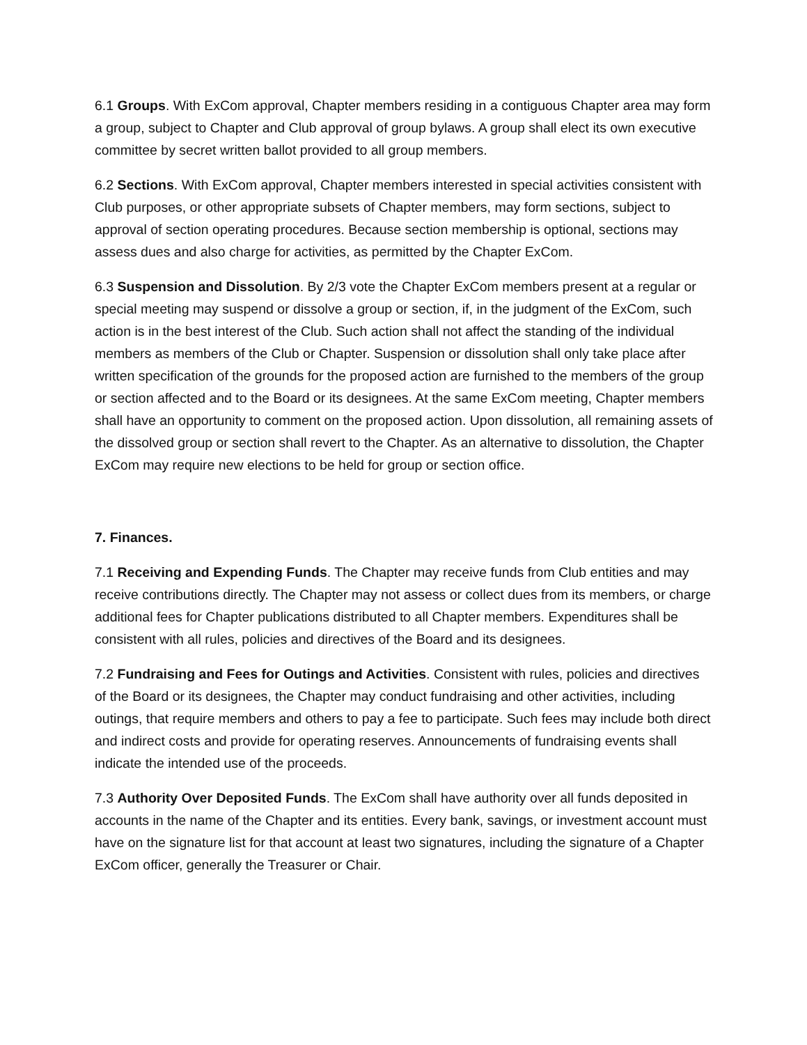6.1 Groups. With ExCom approval, Chapter members residing in a contiguous Chapter area may form a group, subject to Chapter and Club approval of group bylaws. A group shall elect its own executive committee by secret written ballot provided to all group members.
6.2 Sections. With ExCom approval, Chapter members interested in special activities consistent with Club purposes, or other appropriate subsets of Chapter members, may form sections, subject to approval of section operating procedures. Because section membership is optional, sections may assess dues and also charge for activities, as permitted by the Chapter ExCom.
6.3 Suspension and Dissolution. By 2/3 vote the Chapter ExCom members present at a regular or special meeting may suspend or dissolve a group or section, if, in the judgment of the ExCom, such action is in the best interest of the Club. Such action shall not affect the standing of the individual members as members of the Club or Chapter. Suspension or dissolution shall only take place after written specification of the grounds for the proposed action are furnished to the members of the group or section affected and to the Board or its designees. At the same ExCom meeting, Chapter members shall have an opportunity to comment on the proposed action. Upon dissolution, all remaining assets of the dissolved group or section shall revert to the Chapter. As an alternative to dissolution, the Chapter ExCom may require new elections to be held for group or section office.
7. Finances.
7.1 Receiving and Expending Funds. The Chapter may receive funds from Club entities and may receive contributions directly. The Chapter may not assess or collect dues from its members, or charge additional fees for Chapter publications distributed to all Chapter members. Expenditures shall be consistent with all rules, policies and directives of the Board and its designees.
7.2 Fundraising and Fees for Outings and Activities. Consistent with rules, policies and directives of the Board or its designees, the Chapter may conduct fundraising and other activities, including outings, that require members and others to pay a fee to participate. Such fees may include both direct and indirect costs and provide for operating reserves. Announcements of fundraising events shall indicate the intended use of the proceeds.
7.3 Authority Over Deposited Funds. The ExCom shall have authority over all funds deposited in accounts in the name of the Chapter and its entities. Every bank, savings, or investment account must have on the signature list for that account at least two signatures, including the signature of a Chapter ExCom officer, generally the Treasurer or Chair.